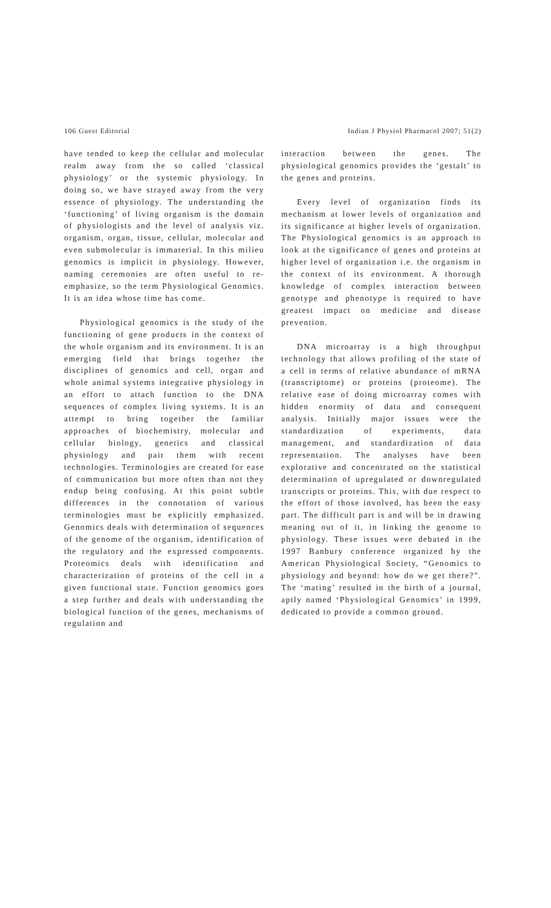106 Guest Editorial Indian J Physiol Pharmacol 2007; 51(2)
have tended to keep the cellular and molecular realm away from the so called ‘classical physiology’ or the systemic physiology. In doing so, we have strayed away from the very essence of physiology. The understanding the ‘functioning’ of living organism is the domain of physiologists and the level of analysis viz. organism, organ, tissue, cellular, molecular and even submolecular is immaterial. In this milieu genomics is implicit in physiology. However, naming ceremonies are often useful to re-emphasize, so the term Physiological Genomics. It is an idea whose time has come.
Physiological genomics is the study of the functioning of gene products in the context of the whole organism and its environment. It is an emerging field that brings together the disciplines of genomics and cell, organ and whole animal systems integrative physiology in an effort to attach function to the DNA sequences of complex living systems. It is an attempt to bring together the familiar approaches of biochemistry, molecular and cellular biology, genetics and classical physiology and pair them with recent technologies. Terminologies are created for ease of communication but more often than not they endup being confusing. At this point subtle differences in the connotation of various terminologies must be explicitly emphasized. Genomics deals with determination of sequences of the genome of the organism, identification of the regulatory and the expressed components. Proteomics deals with identification and characterization of proteins of the cell in a given functional state. Function genomics goes a step further and deals with understanding the biological function of the genes, mechanisms of regulation and
interaction between the genes. The physiological genomics provides the ‘gestalt’ to the genes and proteins.
Every level of organization finds its mechanism at lower levels of organization and its significance at higher levels of organization. The Physiological genomics is an approach to look at the significance of genes and proteins at higher level of organization i.e. the organism in the context of its environment. A thorough knowledge of complex interaction between genotype and phenotype is required to have greatest impact on medicine and disease prevention.
DNA microarray is a high throughput technology that allows profiling of the state of a cell in terms of relative abundance of mRNA (transcriptome) or proteins (proteome). The relative ease of doing microarray comes with hidden enormity of data and consequent analysis. Initially major issues were the standardization of experiments, data management, and standardization of data representation. The analyses have been explorative and concentrated on the statistical determination of upregulated or downregulated transcripts or proteins. This, with due respect to the effort of those involved, has been the easy part. The difficult part is and will be in drawing meaning out of it, in linking the genome to physiology. These issues were debated in the 1997 Banbury conference organized by the American Physiological Society, “Genomics to physiology and beyond: how do we get there?”. The ‘mating’ resulted in the birth of a journal, aptly named ‘Physiological Genomics’ in 1999, dedicated to provide a common ground.